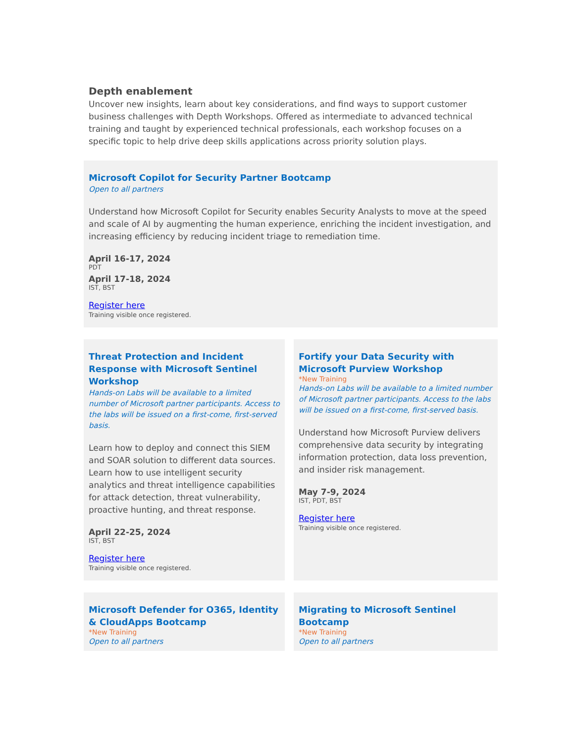Depth enablement
Uncover new insights, learn about key considerations, and find ways to support customer business challenges with Depth Workshops. Offered as intermediate to advanced technical training and taught by experienced technical professionals, each workshop focuses on a specific topic to help drive deep skills applications across priority solution plays.
Microsoft Copilot for Security Partner Bootcamp
Open to all partners
Understand how Microsoft Copilot for Security enables Security Analysts to move at the speed and scale of AI by augmenting the human experience, enriching the incident investigation, and increasing efficiency by reducing incident triage to remediation time.
April 16-17, 2024
PDT
April 17-18, 2024
IST, BST
Register here
Training visible once registered.
Threat Protection and Incident Response with Microsoft Sentinel Workshop
Hands-on Labs will be available to a limited number of Microsoft partner participants. Access to the labs will be issued on a first-come, first-served basis.
Learn how to deploy and connect this SIEM and SOAR solution to different data sources. Learn how to use intelligent security analytics and threat intelligence capabilities for attack detection, threat vulnerability, proactive hunting, and threat response.
April 22-25, 2024
IST, BST
Register here
Training visible once registered.
Fortify your Data Security with Microsoft Purview Workshop
*New Training
Hands-on Labs will be available to a limited number of Microsoft partner participants. Access to the labs will be issued on a first-come, first-served basis.
Understand how Microsoft Purview delivers comprehensive data security by integrating information protection, data loss prevention, and insider risk management.
May 7-9, 2024
IST, PDT, BST
Register here
Training visible once registered.
Microsoft Defender for O365, Identity & CloudApps Bootcamp
*New Training
Open to all partners
Migrating to Microsoft Sentinel Bootcamp
*New Training
Open to all partners